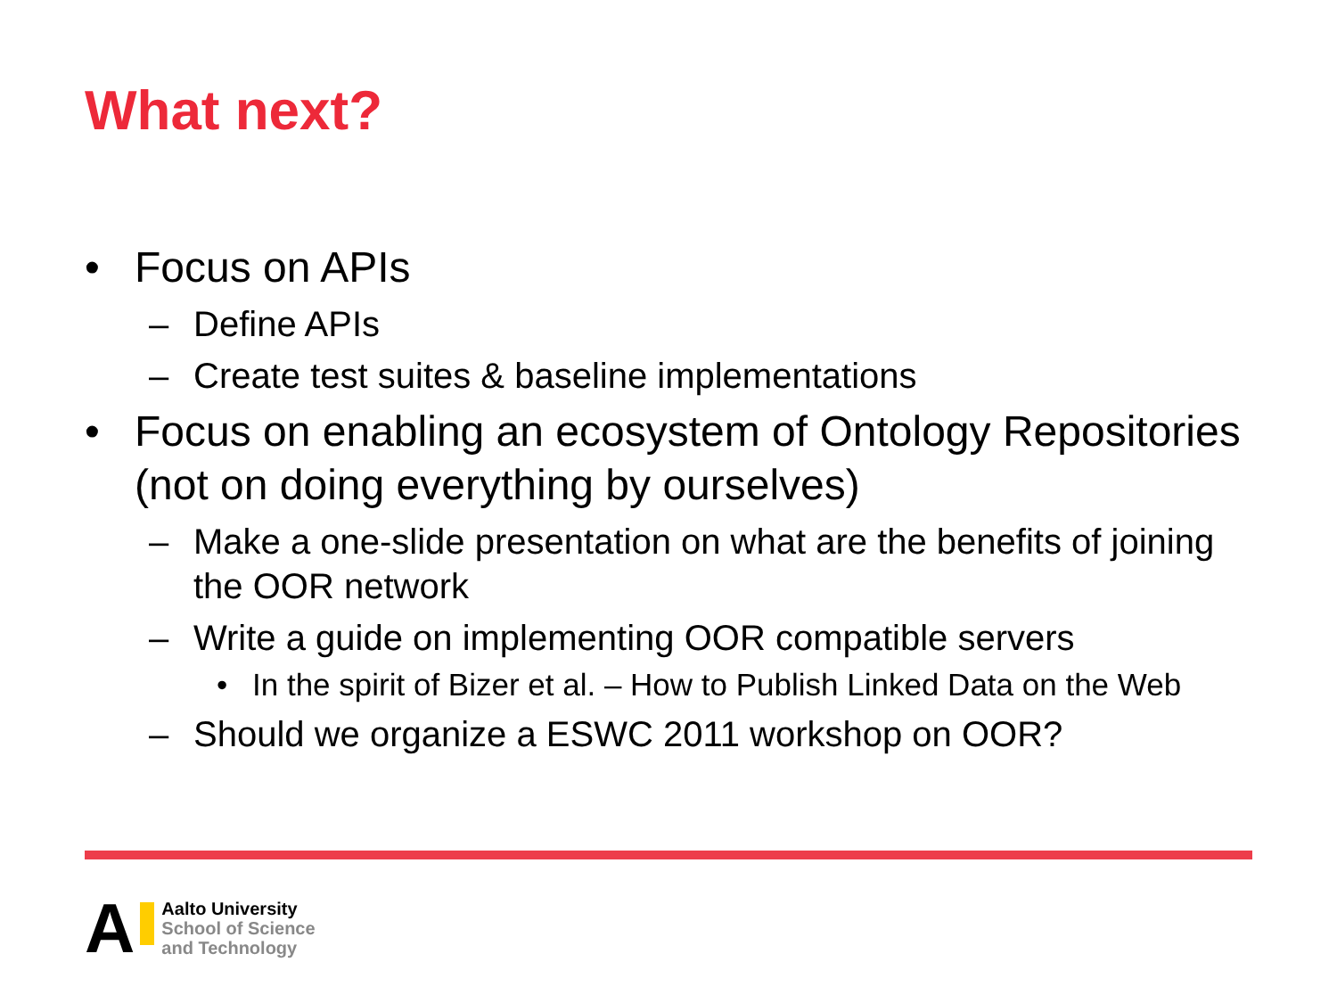What next?
• Focus on APIs
– Define APIs
– Create test suites & baseline implementations
• Focus on enabling an ecosystem of Ontology Repositories (not on doing everything by ourselves)
– Make a one-slide presentation on what are the benefits of joining the OOR network
– Write a guide on implementing OOR compatible servers
• In the spirit of Bizer et al. – How to Publish Linked Data on the Web
– Should we organize a ESWC 2011 workshop on OOR?
A
Aalto University
School of Science
and Technology